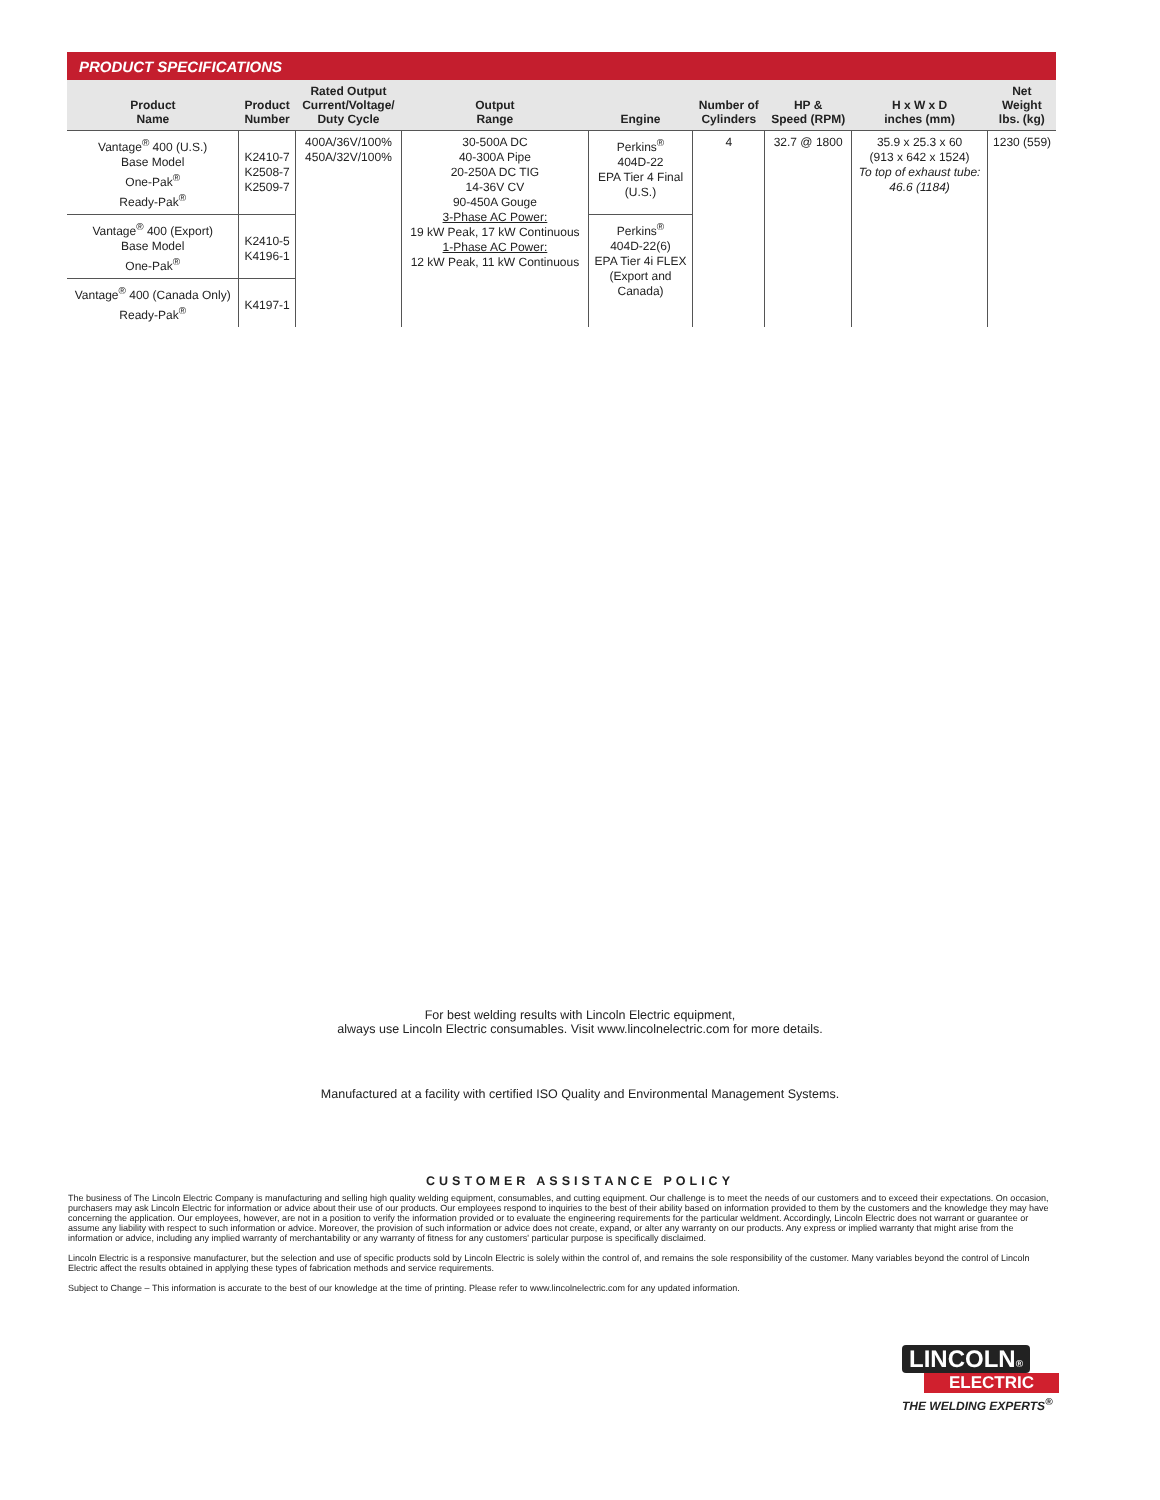PRODUCT SPECIFICATIONS
| Product Name | Product Number | Rated Output Current/Voltage/ Duty Cycle | Output Range | Engine | Number of Cylinders | HP & Speed (RPM) | H x W x D inches (mm) | Net Weight lbs. (kg) |
| --- | --- | --- | --- | --- | --- | --- | --- | --- |
| Vantage<sup>®</sup> 400 (U.S.) Base Model One-Pak<sup>®</sup> Ready-Pak<sup>®</sup> | K2410-7 K2508-7 K2509-7 | 400A/36V/100% 450A/32V/100% | 30-500A DC 40-300A Pipe 20-250A DC TIG 14-36V CV 90-450A Gouge 3-Phase AC Power: 19 kW Peak, 17 kW Continuous 1-Phase AC Power: 12 kW Peak, 11 kW Continuous | Perkins<sup>®</sup> 404D-22 EPA Tier 4 Final (U.S.) | 4 | 32.7 @ 1800 | 35.9 x 25.3 x 60 (913 x 642 x 1524) To top of exhaust tube: 46.6 (1184) | 1230 (559) |
| Vantage<sup>®</sup> 400 (Export) Base Model One-Pak<sup>®</sup> | K2410-5 K4196-1 | | | Perkins<sup>®</sup> 404D-22(6) EPA Tier 4i FLEX (Export and Canada) | | | | |
| Vantage<sup>®</sup> 400 (Canada Only) Ready-Pak<sup>®</sup> | K4197-1 | | | | | | | |
For best welding results with Lincoln Electric equipment,
always use Lincoln Electric consumables. Visit www.lincolnelectric.com for more details.
Manufactured at a facility with certified ISO Quality and Environmental Management Systems.
CUSTOMER ASSISTANCE POLICY
The business of The Lincoln Electric Company is manufacturing and selling high quality welding equipment, consumables, and cutting equipment. Our challenge is to meet the needs of our customers and to exceed their expectations. On occasion, purchasers may ask Lincoln Electric for information or advice about their use of our products. Our employees respond to inquiries to the best of their ability based on information provided to them by the customers and the knowledge they may have concerning the application. Our employees, however, are not in a position to verify the information provided or to evaluate the engineering requirements for the particular weldment. Accordingly, Lincoln Electric does not warrant or guarantee or assume any liability with respect to such information or advice. Moreover, the provision of such information or advice does not create, expand, or alter any warranty on our products. Any express or implied warranty that might arise from the information or advice, including any implied warranty of merchantability or any warranty of fitness for any customers' particular purpose is specifically disclaimed.
Lincoln Electric is a responsive manufacturer, but the selection and use of specific products sold by Lincoln Electric is solely within the control of, and remains the sole responsibility of the customer. Many variables beyond the control of Lincoln Electric affect the results obtained in applying these types of fabrication methods and service requirements.
Subject to Change – This information is accurate to the best of our knowledge at the time of printing. Please refer to www.lincolnelectric.com for any updated information.
LINCOLN®
ELECTRIC
THE WELDING EXPERTS<sup>®</sup>